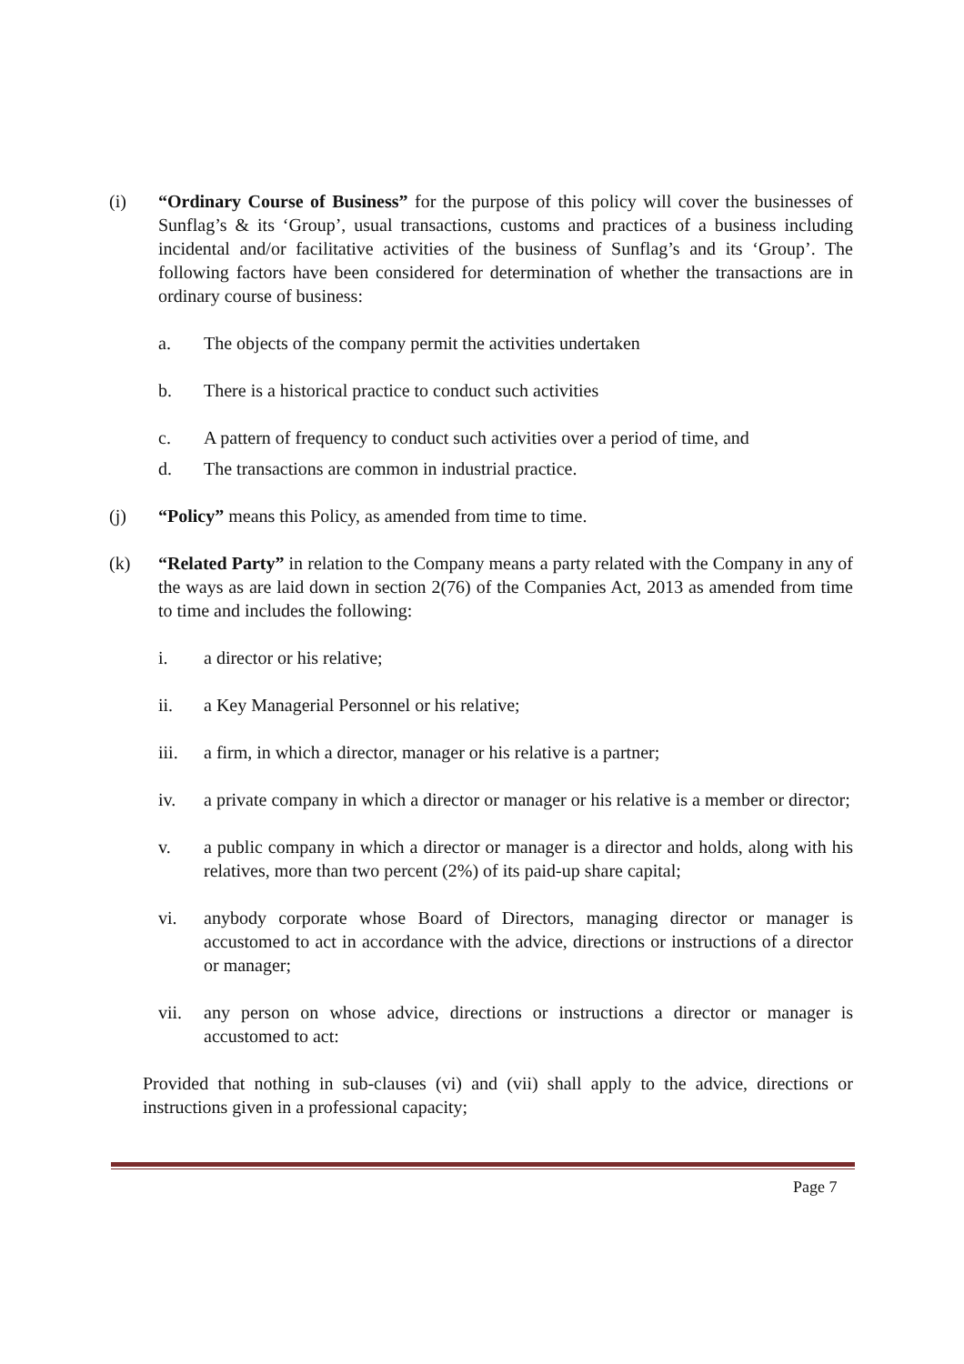(i) “Ordinary Course of Business” for the purpose of this policy will cover the businesses of Sunflag’s & its ‘Group’, usual transactions, customs and practices of a business including incidental and/or facilitative activities of the business of Sunflag’s and its ‘Group’. The following factors have been considered for determination of whether the transactions are in ordinary course of business:
a. The objects of the company permit the activities undertaken
b. There is a historical practice to conduct such activities
c. A pattern of frequency to conduct such activities over a period of time, and
d. The transactions are common in industrial practice.
(j) “Policy” means this Policy, as amended from time to time.
(k) “Related Party” in relation to the Company means a party related with the Company in any of the ways as are laid down in section 2(76) of the Companies Act, 2013 as amended from time to time and includes the following:
i. a director or his relative;
ii. a Key Managerial Personnel or his relative;
iii. a firm, in which a director, manager or his relative is a partner;
iv. a private company in which a director or manager or his relative is a member or director;
v. a public company in which a director or manager is a director and holds, along with his relatives, more than two percent (2%) of its paid-up share capital;
vi. anybody corporate whose Board of Directors, managing director or manager is accustomed to act in accordance with the advice, directions or instructions of a director or manager;
vii. any person on whose advice, directions or instructions a director or manager is accustomed to act:
Provided that nothing in sub-clauses (vi) and (vii) shall apply to the advice, directions or instructions given in a professional capacity;
Page 7